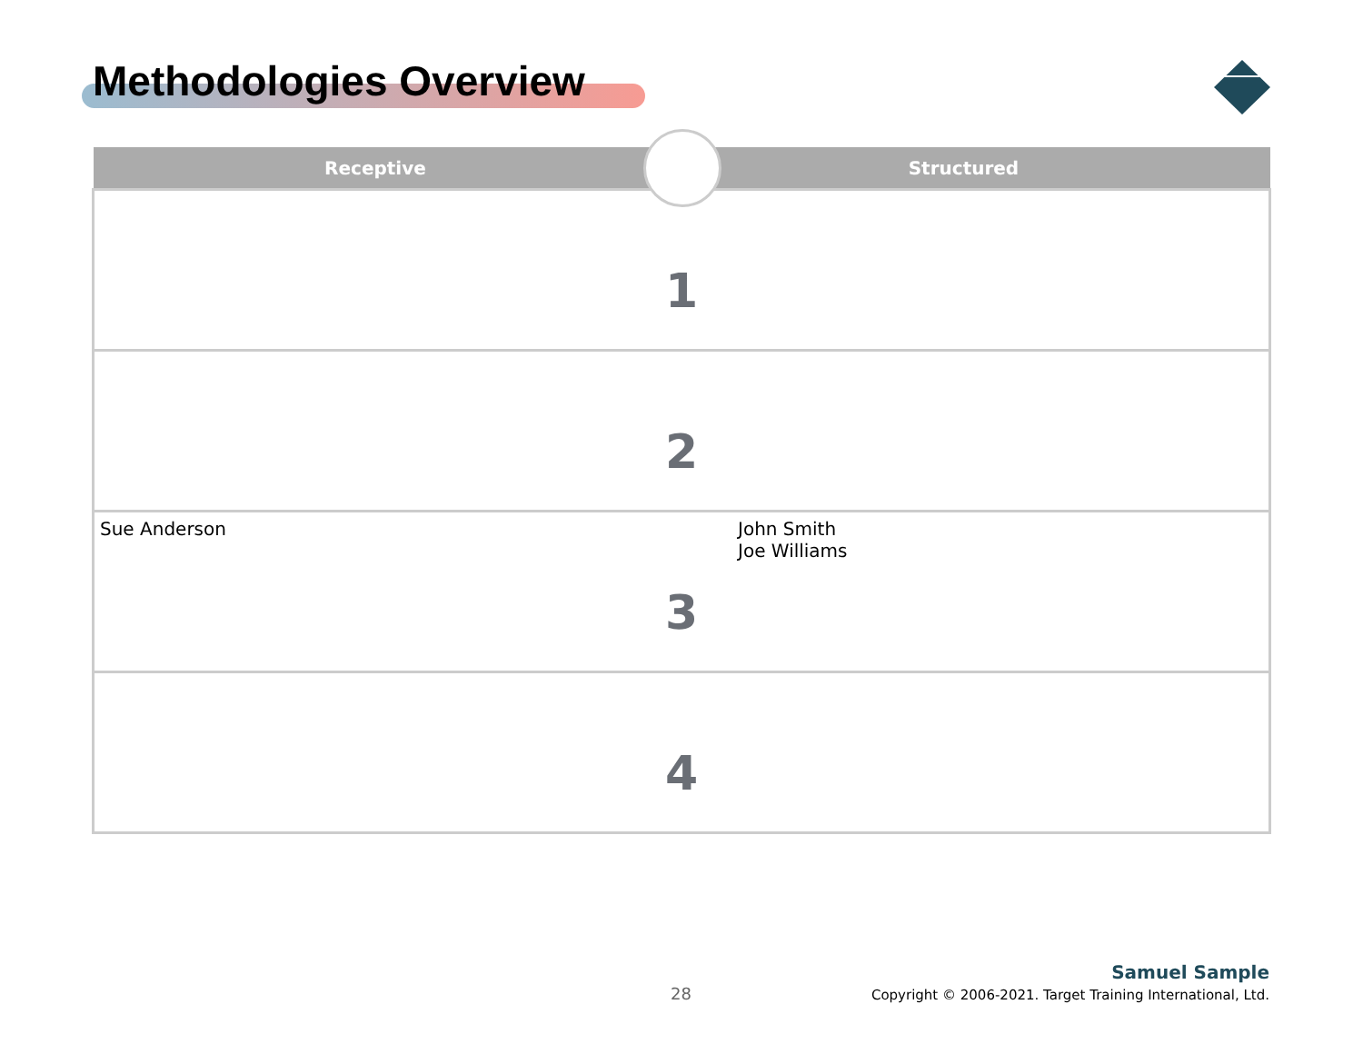Methodologies Overview
| Receptive | Structured |
| --- | --- |
| 1 | |
| 2 | |
| Sue Anderson John Smith Joe Williams 3 | |
| 4 | |
28
Samuel Sample
Copyright © 2006-2021. Target Training International, Ltd.